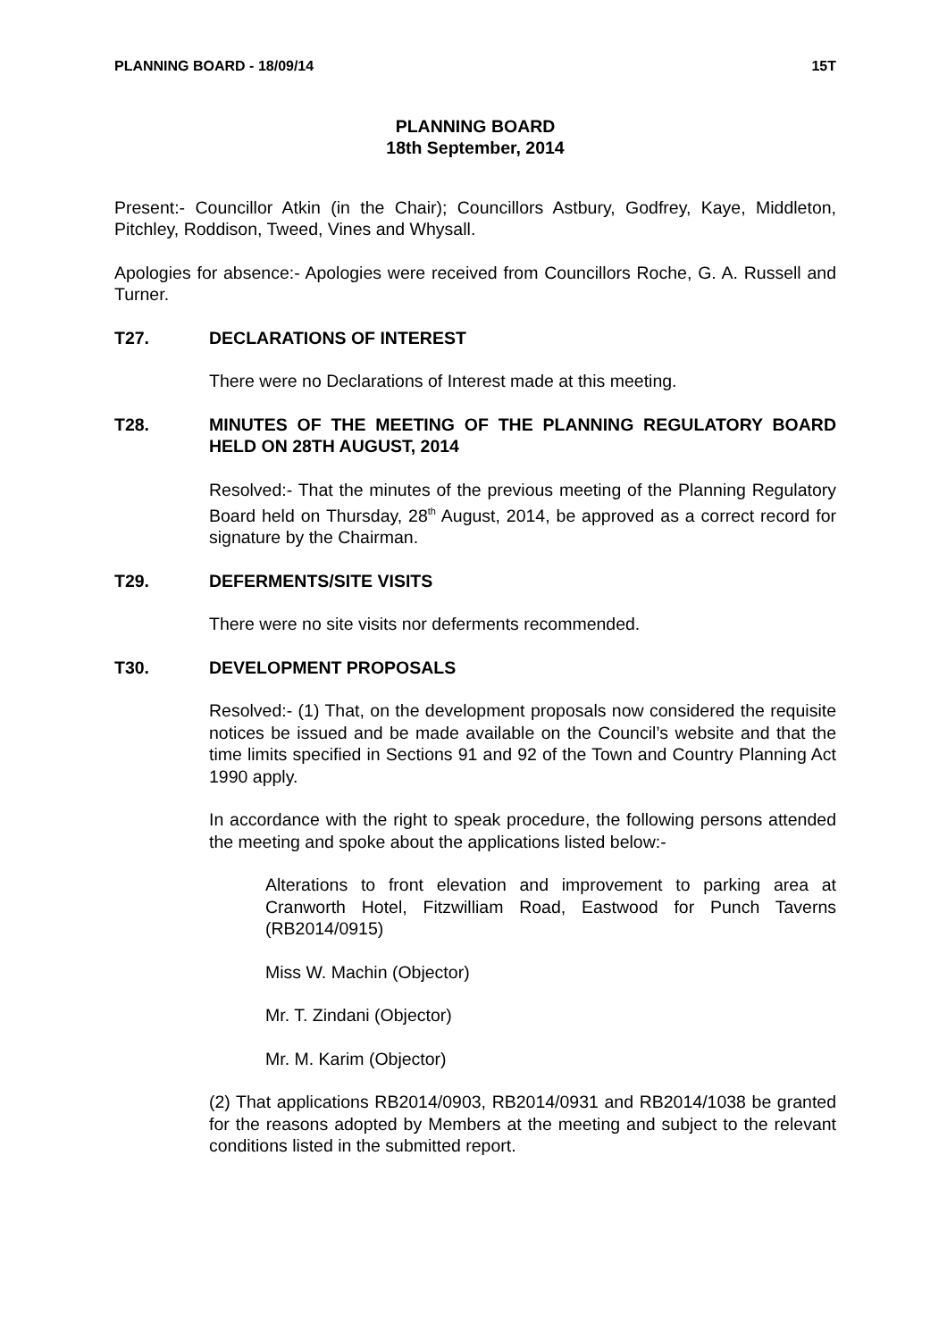PLANNING BOARD - 18/09/14 15T
PLANNING BOARD
18th September, 2014
Present:- Councillor Atkin (in the Chair); Councillors Astbury, Godfrey, Kaye, Middleton, Pitchley, Roddison, Tweed, Vines and Whysall.
Apologies for absence:- Apologies were received from Councillors Roche, G. A. Russell and Turner.
T27. DECLARATIONS OF INTEREST
There were no Declarations of Interest made at this meeting.
T28. MINUTES OF THE MEETING OF THE PLANNING REGULATORY BOARD HELD ON 28TH AUGUST, 2014
Resolved:- That the minutes of the previous meeting of the Planning Regulatory Board held on Thursday, 28<sup>th</sup> August, 2014, be approved as a correct record for signature by the Chairman.
T29. DEFERMENTS/SITE VISITS
There were no site visits nor deferments recommended.
T30. DEVELOPMENT PROPOSALS
Resolved:- (1) That, on the development proposals now considered the requisite notices be issued and be made available on the Council’s website and that the time limits specified in Sections 91 and 92 of the Town and Country Planning Act 1990 apply.
In accordance with the right to speak procedure, the following persons attended the meeting and spoke about the applications listed below:-
Alterations to front elevation and improvement to parking area at Cranworth Hotel, Fitzwilliam Road, Eastwood for Punch Taverns (RB2014/0915)
Miss W. Machin (Objector)
Mr. T. Zindani (Objector)
Mr. M. Karim (Objector)
(2) That applications RB2014/0903, RB2014/0931 and RB2014/1038 be granted for the reasons adopted by Members at the meeting and subject to the relevant conditions listed in the submitted report.